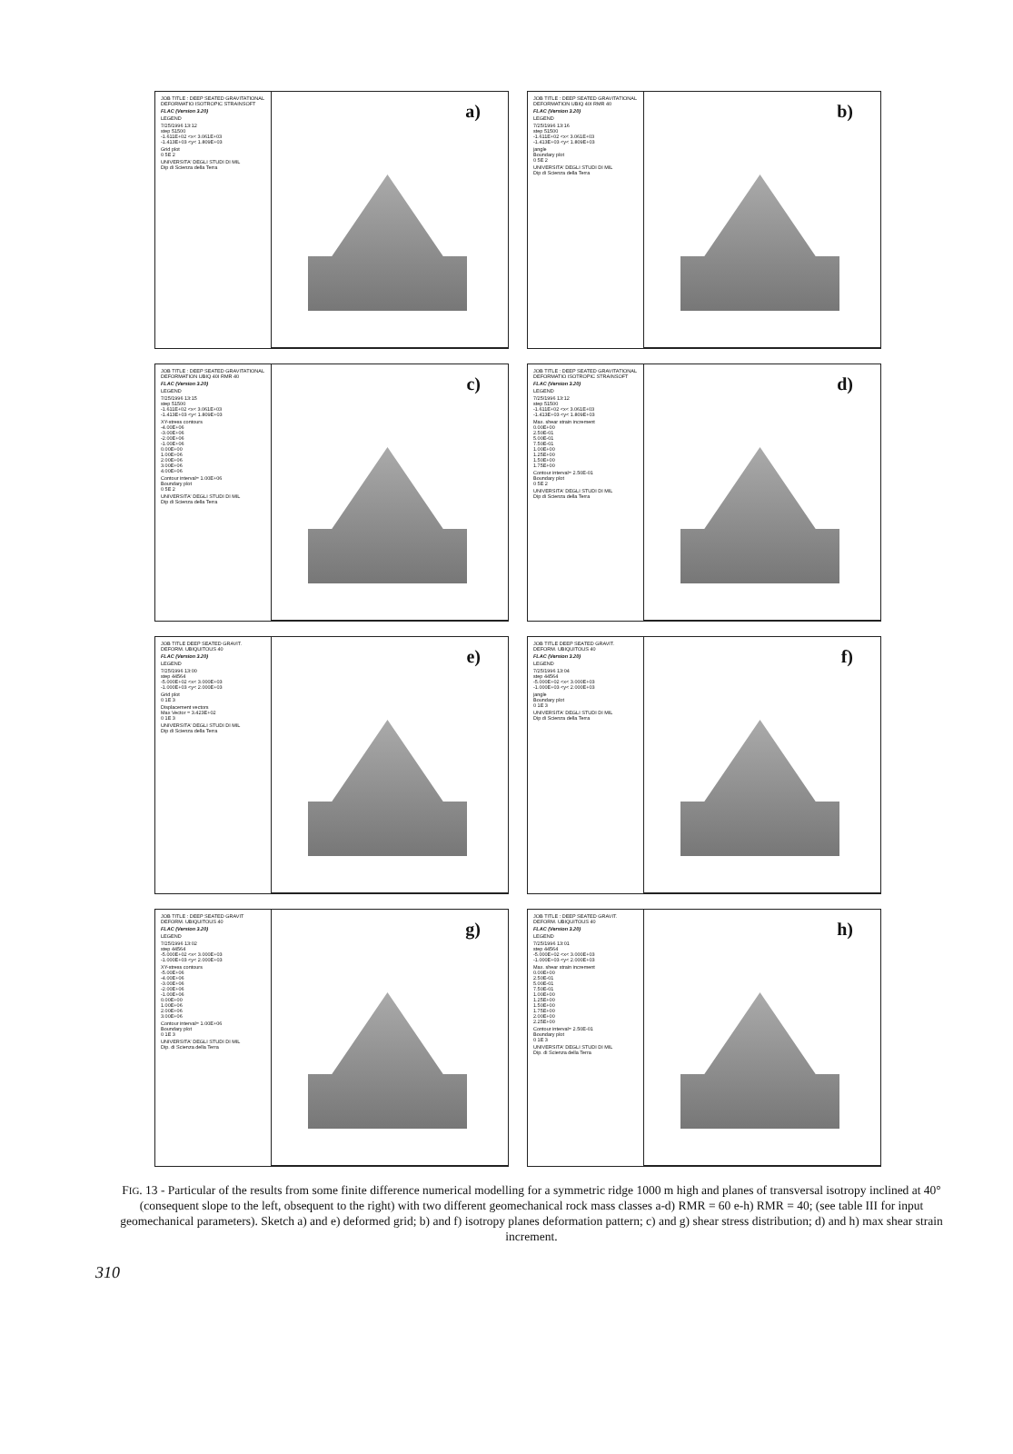JOB TITLE : DEEP SEATED GRAVITATIONAL DEFORMATIO ISOTROPIC STRAINSOFT
FLAC (Version 3.20)
LEGEND
7/25/1996 13:12
step 51500
-1.611E+02 <x< 3.061E+03
-1.413E+03 <y< 1.809E+03
Grid plot
0 5E 2
UNIVERSITA' DEGLI STUDI DI MIL
Dip di Scienza della Terra
a)
JOB TITLE : DEEP SEATED GRAVITATIONAL DEFORMATION UBIQ 40I RMR 40
FLAC (Version 3.20)
LEGEND
7/25/1996 13:16
step 51500
-1.611E+02 <x< 3.061E+03
-1.413E+03 <y< 1.809E+03
jangle
Boundary plot
0 5E 2
UNIVERSITA' DEGLI STUDI DI MIL
Dip di Scienza della Terra
b)
JOB TITLE : DEEP SEATED GRAVITATIONAL DEFORMATION UBIQ 40I RMR 40
FLAC (Version 3.20)
LEGEND
7/25/1996 13:15
step 51500
-1.611E+02 <x< 3.061E+03
-1.413E+03 <y< 1.809E+03
XY-stress contours
-4.00E+06
-3.00E+06
-2.00E+06
-1.00E+06
0.00E+00
1.00E+06
2.00E+06
3.00E+06
4.00E+06
Contour interval= 1.00E+06
Boundary plot
0 5E 2
UNIVERSITA' DEGLI STUDI DI MIL
Dip di Scienza della Terra
c)
JOB TITLE : DEEP SEATED GRAVITATIONAL DEFORMATIO ISOTROPIC STRAINSOFT
FLAC (Version 3.20)
LEGEND
7/25/1996 13:12
step 51500
-1.611E+02 <x< 3.061E+03
-1.413E+03 <y< 1.809E+03
Max. shear strain increment
0.00E+00
2.50E-01
5.00E-01
7.50E-01
1.00E+00
1.25E+00
1.50E+00
1.75E+00
Contour interval= 2.50E-01
Boundary plot
0 5E 2
UNIVERSITA' DEGLI STUDI DI MIL
Dip di Scienza della Terra
d)
JOB TITLE DEEP SEATED GRAVIT. DEFORM. UBIQUITOUS 40
FLAC (Version 3.20)
LEGEND
7/25/1996 13:00
step 44564
-5.000E+02 <x< 3.000E+03
-1.000E+03 <y< 2.000E+03
Grid plot
0 1E 3
Displacement vectors
Max Vector = 3.423E+02
0 1E 3
UNIVERSITA' DEGLI STUDI DI MIL
Dip di Scienza della Terra
e)
JOB TITLE DEEP SEATED GRAVIT. DEFORM. UBIQUITOUS 40
FLAC (Version 3.20)
LEGEND
7/25/1996 13:04
step 44564
-5.000E+02 <x< 3.000E+03
-1.000E+03 <y< 2.000E+03
jangle
Boundary plot
0 1E 3
UNIVERSITA' DEGLI STUDI DI MIL
Dip di Scienza della Terra
f)
JOB TITLE : DEEP SEATED GRAVIT DEFORM. UBIQUITOUS 40
FLAC (Version 3.20)
LEGEND
7/25/1996 13:02
step 44564
-5.000E+02 <x< 3.000E+03
-1.000E+03 <y< 2.000E+03
XY-stress contours
-5.00E+06
-4.00E+06
-3.00E+06
-2.00E+06
-1.00E+06
0.00E+00
1.00E+06
2.00E+06
3.00E+06
Contour interval= 1.00E+06
Boundary plot
0 1E 3
UNIVERSITA' DEGLI STUDI DI MIL
Dip. di Scienza della Terra
g)
JOB TITLE : DEEP SEATED GRAVIT. DEFORM. UBIQUITOUS 40
FLAC (Version 3.20)
LEGEND
7/25/1996 13:01
step 44564
-5.000E+02 <x< 3.000E+03
-1.000E+03 <y< 2.000E+03
Max. shear strain increment
0.00E+00
2.50E-01
5.00E-01
7.50E-01
1.00E+00
1.25E+00
1.50E+00
1.75E+00
2.00E+00
2.25E+00
Contour interval= 2.50E-01
Boundary plot
0 1E 3
UNIVERSITA' DEGLI STUDI DI MIL
Dip. di Scienza della Terra
h)
FIG. 13 - Particular of the results from some finite difference numerical modelling for a symmetric ridge 1000 m high and planes of transversal isotropy inclined at 40° (consequent slope to the left, obsequent to the right) with two different geomechanical rock mass classes a-d) RMR = 60 e-h) RMR = 40; (see table III for input geomechanical parameters). Sketch a) and e) deformed grid; b) and f) isotropy planes deformation pattern; c) and g) shear stress distribution; d) and h) max shear strain increment.
310